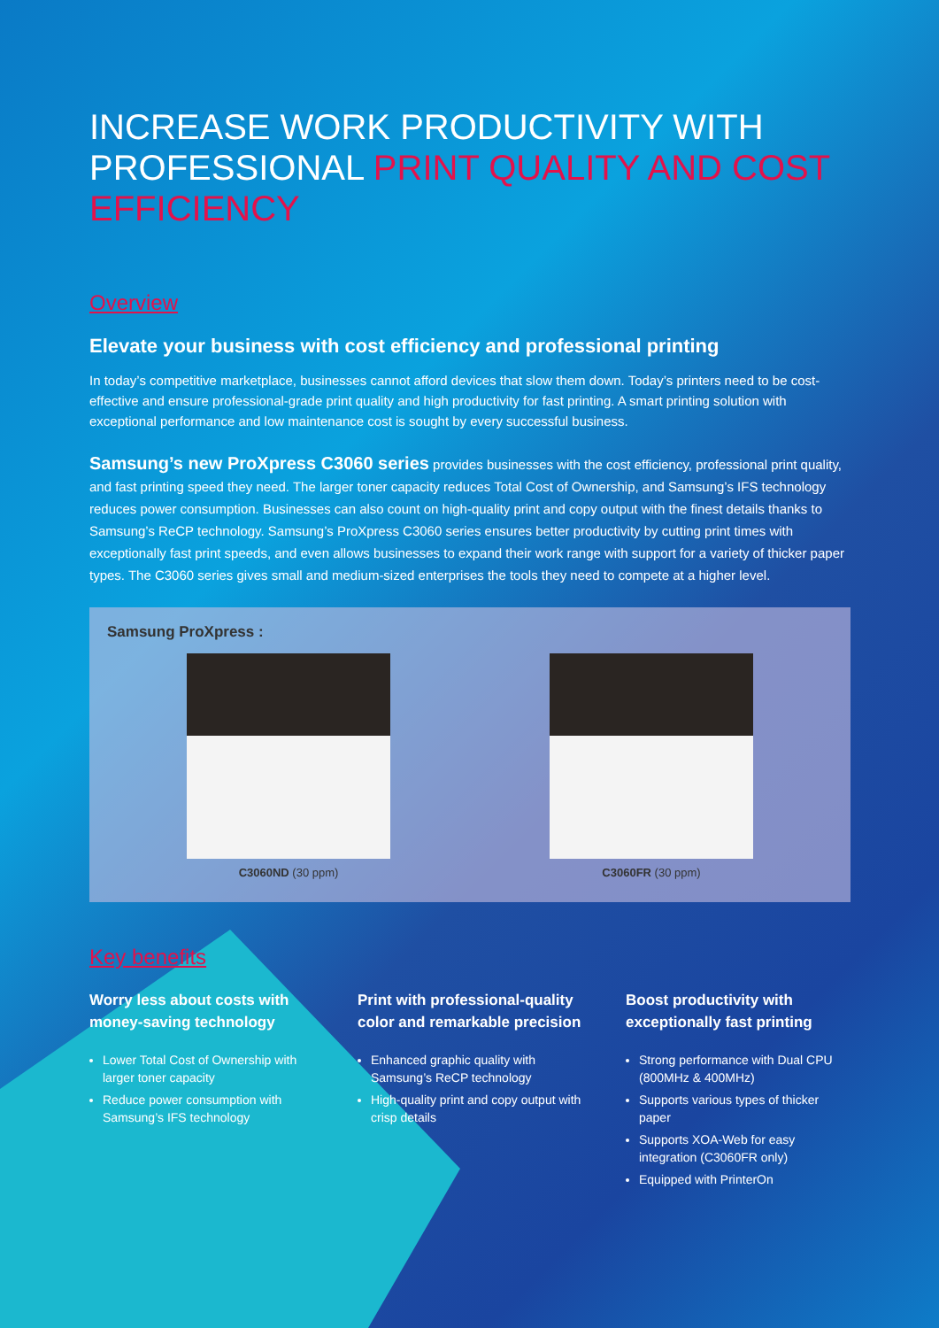INCREASE WORK PRODUCTIVITY WITH PROFESSIONAL PRINT QUALITY AND COST EFFICIENCY
Overview
Elevate your business with cost efficiency and professional printing
In today’s competitive marketplace, businesses cannot afford devices that slow them down. Today’s printers need to be cost-effective and ensure professional-grade print quality and high productivity for fast printing. A smart printing solution with exceptional performance and low maintenance cost is sought by every successful business.
Samsung’s new ProXpress C3060 series provides businesses with the cost efficiency, professional print quality, and fast printing speed they need. The larger toner capacity reduces Total Cost of Ownership, and Samsung’s IFS technology reduces power consumption. Businesses can also count on high-quality print and copy output with the finest details thanks to Samsung’s ReCP technology. Samsung’s ProXpress C3060 series ensures better productivity by cutting print times with exceptionally fast print speeds, and even allows businesses to expand their work range with support for a variety of thicker paper types. The C3060 series gives small and medium-sized enterprises the tools they need to compete at a higher level.
Samsung ProXpress :
C3060ND (30 ppm) C3060FR (30 ppm)
Key benefits
Worry less about costs with money-saving technology
Lower Total Cost of Ownership with larger toner capacity
Reduce power consumption with Samsung’s IFS technology
Print with professional-quality color and remarkable precision
Enhanced graphic quality with Samsung’s ReCP technology
High-quality print and copy output with crisp details
Boost productivity with exceptionally fast printing
Strong performance with Dual CPU (800MHz & 400MHz)
Supports various types of thicker paper
Supports XOA-Web for easy integration (C3060FR only)
Equipped with PrinterOn